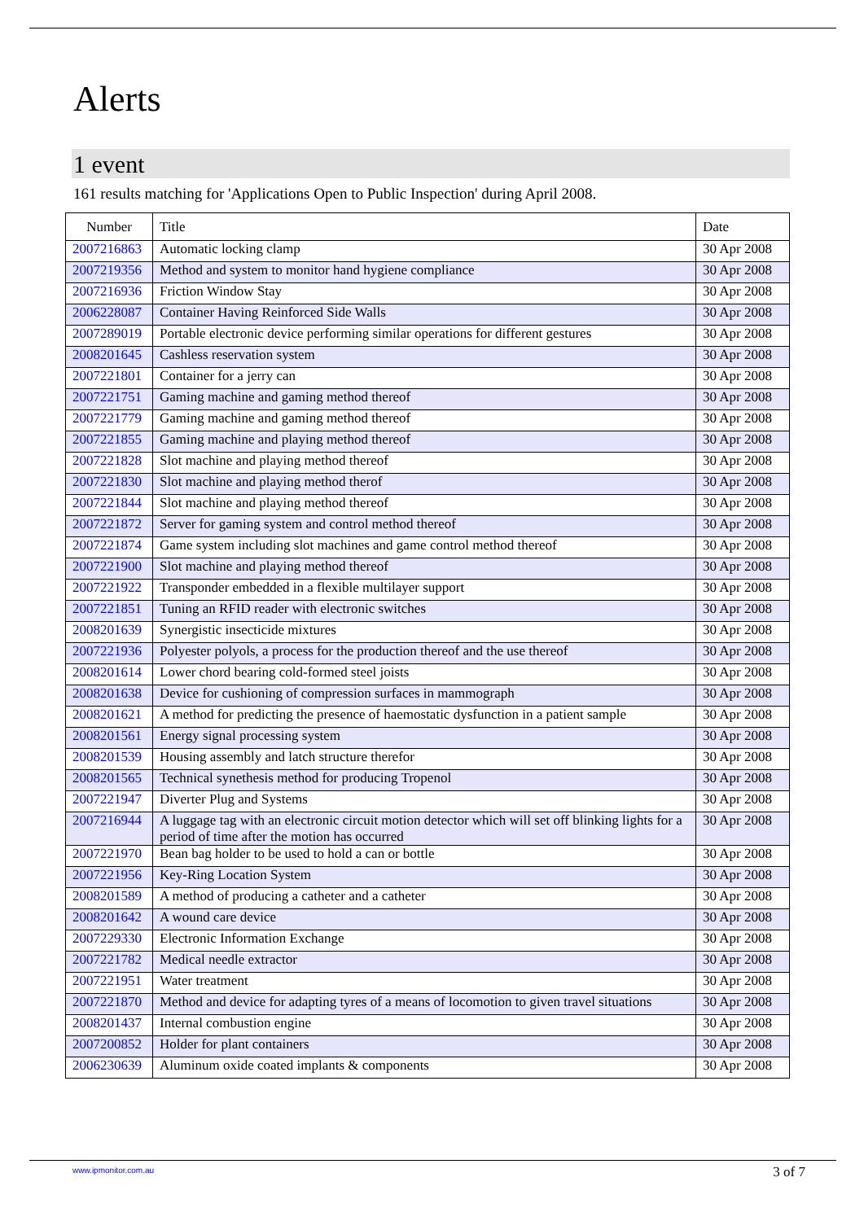Alerts
1 event
161 results matching for 'Applications Open to Public Inspection' during April 2008.
| Number | Title | Date |
| --- | --- | --- |
| 2007216863 | Automatic locking clamp | 30 Apr 2008 |
| 2007219356 | Method and system to monitor hand hygiene compliance | 30 Apr 2008 |
| 2007216936 | Friction Window Stay | 30 Apr 2008 |
| 2006228087 | Container Having Reinforced Side Walls | 30 Apr 2008 |
| 2007289019 | Portable electronic device performing similar operations for different gestures | 30 Apr 2008 |
| 2008201645 | Cashless reservation system | 30 Apr 2008 |
| 2007221801 | Container for a jerry can | 30 Apr 2008 |
| 2007221751 | Gaming machine and gaming method thereof | 30 Apr 2008 |
| 2007221779 | Gaming machine and gaming method thereof | 30 Apr 2008 |
| 2007221855 | Gaming machine and playing method thereof | 30 Apr 2008 |
| 2007221828 | Slot machine and playing method thereof | 30 Apr 2008 |
| 2007221830 | Slot machine and playing method therof | 30 Apr 2008 |
| 2007221844 | Slot machine and playing method thereof | 30 Apr 2008 |
| 2007221872 | Server for gaming system and control method thereof | 30 Apr 2008 |
| 2007221874 | Game system including slot machines and game control method thereof | 30 Apr 2008 |
| 2007221900 | Slot machine and playing method thereof | 30 Apr 2008 |
| 2007221922 | Transponder embedded in a flexible multilayer support | 30 Apr 2008 |
| 2007221851 | Tuning an RFID reader with electronic switches | 30 Apr 2008 |
| 2008201639 | Synergistic insecticide mixtures | 30 Apr 2008 |
| 2007221936 | Polyester polyols, a process for the production thereof and the use thereof | 30 Apr 2008 |
| 2008201614 | Lower chord bearing cold-formed steel joists | 30 Apr 2008 |
| 2008201638 | Device for cushioning of compression surfaces in mammograph | 30 Apr 2008 |
| 2008201621 | A method for predicting the presence of haemostatic dysfunction in a patient sample | 30 Apr 2008 |
| 2008201561 | Energy signal processing system | 30 Apr 2008 |
| 2008201539 | Housing assembly and latch structure therefor | 30 Apr 2008 |
| 2008201565 | Technical synethesis method for producing Tropenol | 30 Apr 2008 |
| 2007221947 | Diverter Plug and Systems | 30 Apr 2008 |
| 2007216944 | A luggage tag with an electronic circuit motion detector which will set off blinking lights for a period of time after the motion has occurred | 30 Apr 2008 |
| 2007221970 | Bean bag holder to be used to hold a can or bottle | 30 Apr 2008 |
| 2007221956 | Key-Ring Location System | 30 Apr 2008 |
| 2008201589 | A method of producing a catheter and a catheter | 30 Apr 2008 |
| 2008201642 | A wound care device | 30 Apr 2008 |
| 2007229330 | Electronic Information Exchange | 30 Apr 2008 |
| 2007221782 | Medical needle extractor | 30 Apr 2008 |
| 2007221951 | Water treatment | 30 Apr 2008 |
| 2007221870 | Method and device for adapting tyres of a means of locomotion to given travel situations | 30 Apr 2008 |
| 2008201437 | Internal combustion engine | 30 Apr 2008 |
| 2007200852 | Holder for plant containers | 30 Apr 2008 |
| 2006230639 | Aluminum oxide coated implants & components | 30 Apr 2008 |
www.ipmonitor.com.au 3 of 7